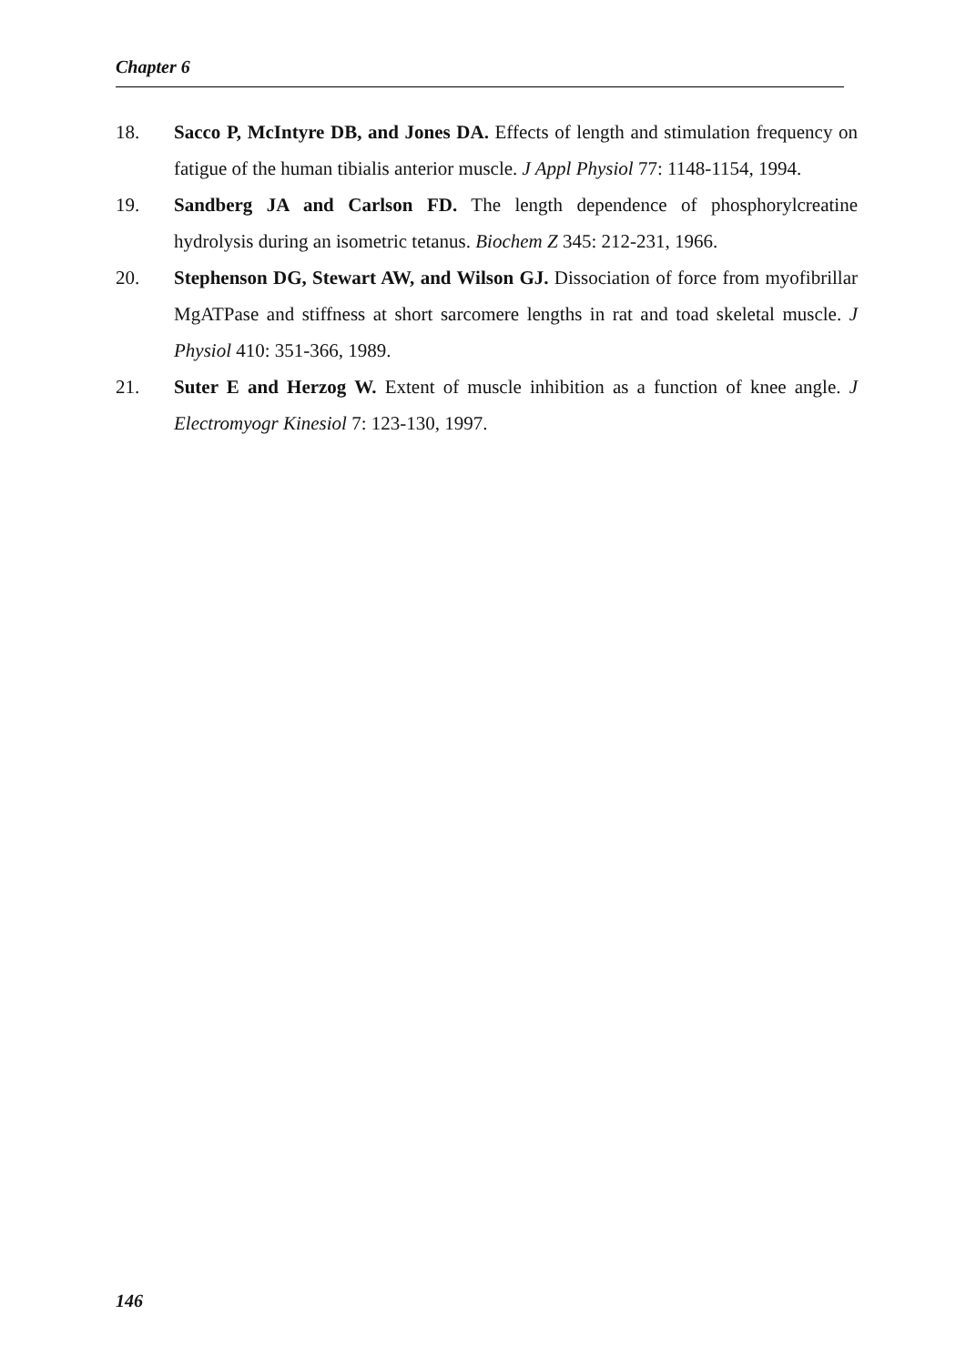Chapter 6
18. Sacco P, McIntyre DB, and Jones DA. Effects of length and stimulation frequency on fatigue of the human tibialis anterior muscle. J Appl Physiol 77: 1148-1154, 1994.
19. Sandberg JA and Carlson FD. The length dependence of phosphorylcreatine hydrolysis during an isometric tetanus. Biochem Z 345: 212-231, 1966.
20. Stephenson DG, Stewart AW, and Wilson GJ. Dissociation of force from myofibrillar MgATPase and stiffness at short sarcomere lengths in rat and toad skeletal muscle. J Physiol 410: 351-366, 1989.
21. Suter E and Herzog W. Extent of muscle inhibition as a function of knee angle. J Electromyogr Kinesiol 7: 123-130, 1997.
146